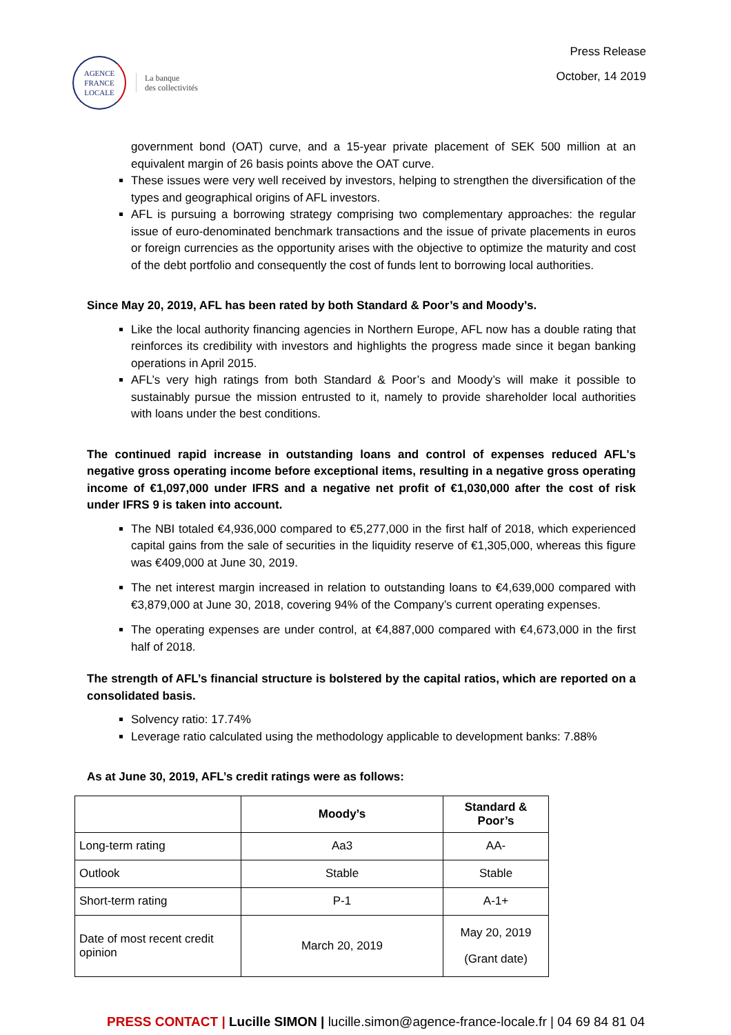AGENCE
FRANCE
LOCALE
La banque
des collectivités
Press Release
October, 14 2019
government bond (OAT) curve, and a 15-year private placement of SEK 500 million at an equivalent margin of 26 basis points above the OAT curve.
These issues were very well received by investors, helping to strengthen the diversification of the types and geographical origins of AFL investors.
AFL is pursuing a borrowing strategy comprising two complementary approaches: the regular issue of euro-denominated benchmark transactions and the issue of private placements in euros or foreign currencies as the opportunity arises with the objective to optimize the maturity and cost of the debt portfolio and consequently the cost of funds lent to borrowing local authorities.
Since May 20, 2019, AFL has been rated by both Standard & Poor’s and Moody’s.
Like the local authority financing agencies in Northern Europe, AFL now has a double rating that reinforces its credibility with investors and highlights the progress made since it began banking operations in April 2015.
AFL’s very high ratings from both Standard & Poor’s and Moody’s will make it possible to sustainably pursue the mission entrusted to it, namely to provide shareholder local authorities with loans under the best conditions.
The continued rapid increase in outstanding loans and control of expenses reduced AFL's negative gross operating income before exceptional items, resulting in a negative gross operating income of €1,097,000 under IFRS and a negative net profit of €1,030,000 after the cost of risk under IFRS 9 is taken into account.
The NBI totaled €4,936,000 compared to €5,277,000 in the first half of 2018, which experienced capital gains from the sale of securities in the liquidity reserve of €1,305,000, whereas this figure was €409,000 at June 30, 2019.
The net interest margin increased in relation to outstanding loans to €4,639,000 compared with €3,879,000 at June 30, 2018, covering 94% of the Company’s current operating expenses.
The operating expenses are under control, at €4,887,000 compared with €4,673,000 in the first half of 2018.
The strength of AFL’s financial structure is bolstered by the capital ratios, which are reported on a consolidated basis.
Solvency ratio: 17.74%
Leverage ratio calculated using the methodology applicable to development banks: 7.88%
As at June 30, 2019, AFL’s credit ratings were as follows:
| | Moody’s | Standard & Poor’s |
| --- | --- | --- |
| Long-term rating | Aa3 | AA- |
| Outlook | Stable | Stable |
| Short-term rating | P-1 | A-1+ |
| Date of most recent credit opinion | March 20, 2019 | May 20, 2019 (Grant date) |
PRESS CONTACT | Lucille SIMON | lucille.simon@agence-france-locale.fr | 04 69 84 81 04